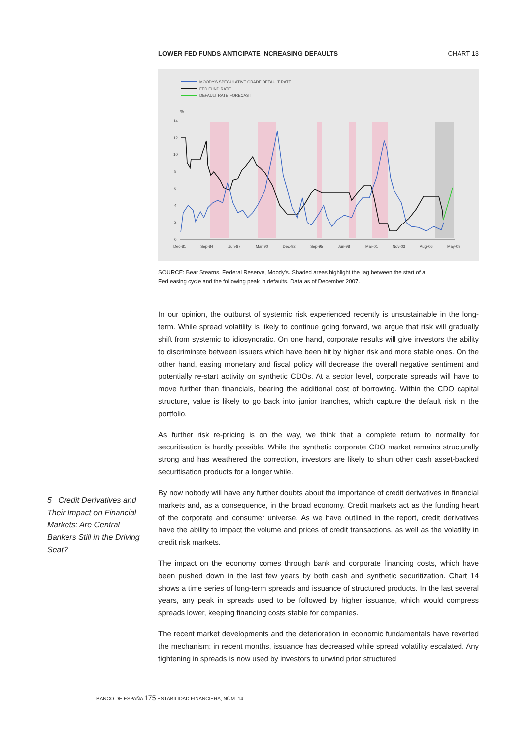LOWER FED FUNDS ANTICIPATE INCREASING DEFAULTS CHART 13
MOODY'S SPECULATIVE GRADE DEFAULT RATE
FED FUND RATE
DEFAULT RATE FORECAST
%
14
12
10
8
6
4
2
0
Dec-81
Sep-84
Jun-87
Mar-90
Dec-92
Sep-95
Jun-98
Mar-01
Nov-03
Aug-06
May-09
SOURCE: Bear Stearns, Federal Reserve, Moody's. Shaded areas highlight the lag between the start of a Fed easing cycle and the following peak in defaults. Data as of December 2007.
In our opinion, the outburst of systemic risk experienced recently is unsustainable in the long-term. While spread volatility is likely to continue going forward, we argue that risk will gradually shift from systemic to idiosyncratic. On one hand, corporate results will give investors the ability to discriminate between issuers which have been hit by higher risk and more stable ones. On the other hand, easing monetary and fiscal policy will decrease the overall negative sentiment and potentially re-start activity on synthetic CDOs. At a sector level, corporate spreads will have to move further than financials, bearing the additional cost of borrowing. Within the CDO capital structure, value is likely to go back into junior tranches, which capture the default risk in the portfolio.
As further risk re-pricing is on the way, we think that a complete return to normality for securitisation is hardly possible. While the synthetic corporate CDO market remains structurally strong and has weathered the correction, investors are likely to shun other cash asset-backed securitisation products for a longer while.
By now nobody will have any further doubts about the importance of credit derivatives in financial markets and, as a consequence, in the broad economy. Credit markets act as the funding heart of the corporate and consumer universe. As we have outlined in the report, credit derivatives have the ability to impact the volume and prices of credit transactions, as well as the volatility in credit risk markets.
The impact on the economy comes through bank and corporate financing costs, which have been pushed down in the last few years by both cash and synthetic securitization. Chart 14 shows a time series of long-term spreads and issuance of structured products. In the last several years, any peak in spreads used to be followed by higher issuance, which would compress spreads lower, keeping financing costs stable for companies.
The recent market developments and the deterioration in economic fundamentals have reverted the mechanism: in recent months, issuance has decreased while spread volatility escalated. Any tightening in spreads is now used by investors to unwind prior structured
5 Credit Derivatives and Their Impact on Financial Markets: Are Central Bankers Still in the Driving Seat?
BANCO DE ESPAÑA 175 ESTABILIDAD FINANCIERA, NÚM. 14